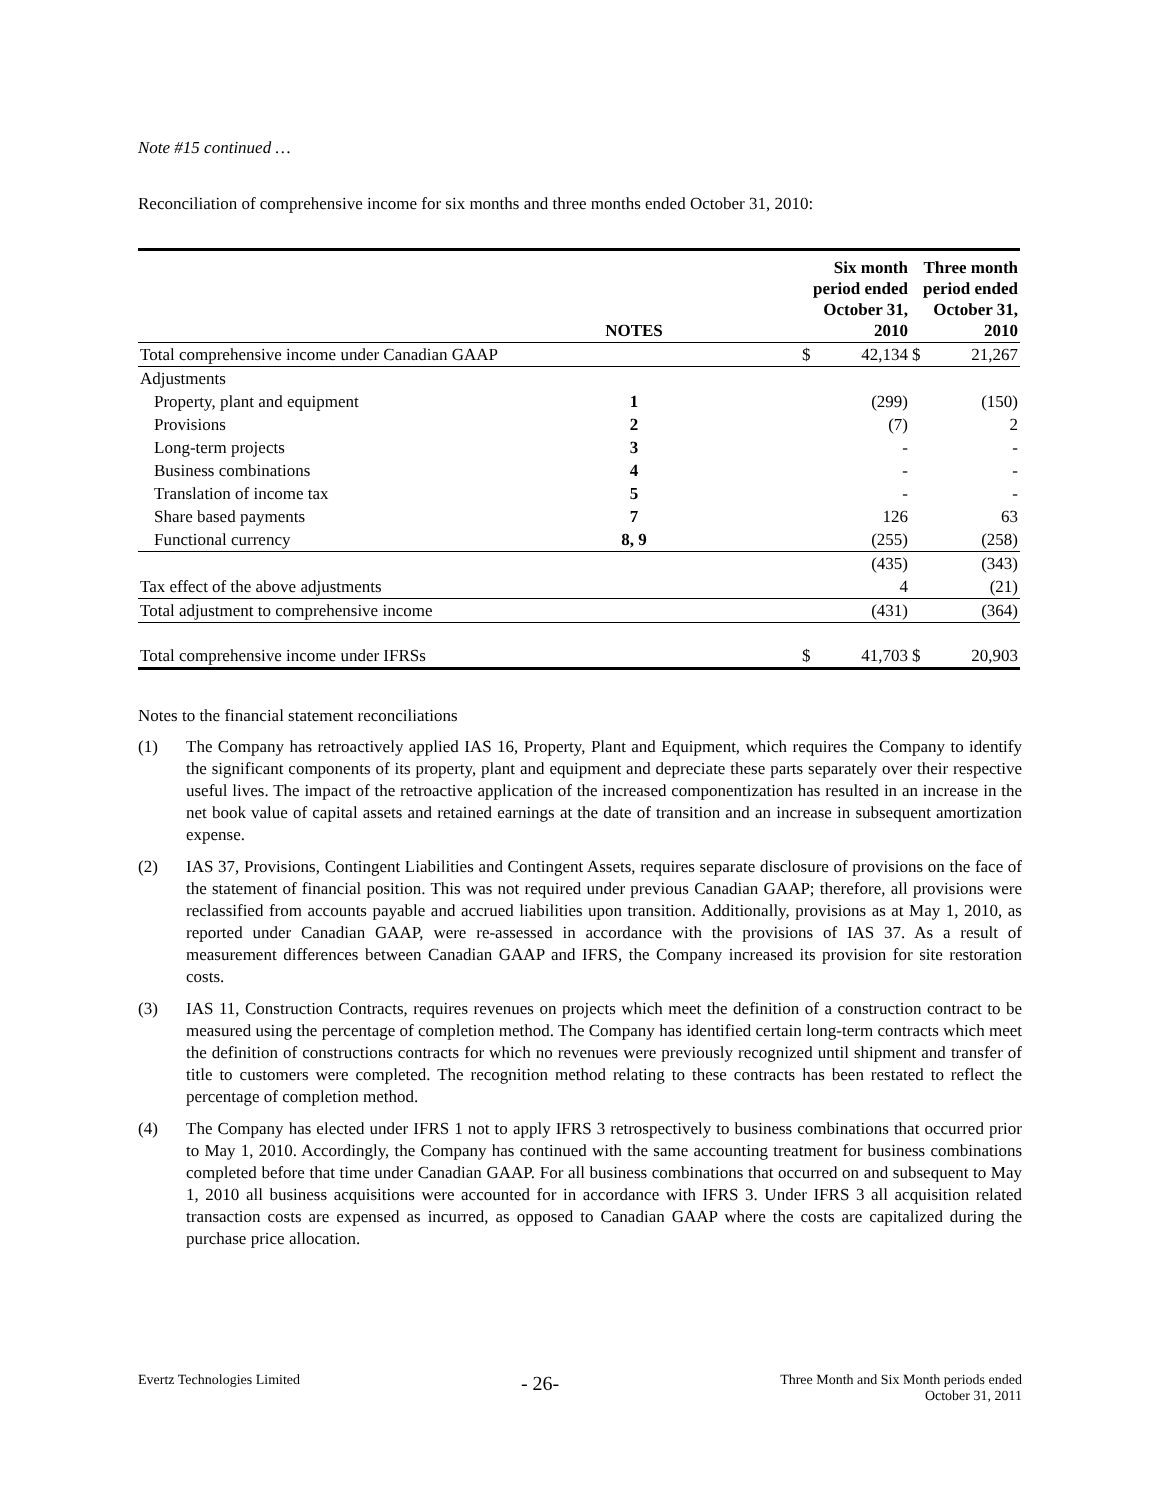Note #15 continued …
Reconciliation of comprehensive income for six months and three months ended October 31, 2010:
| | NOTES | | Six month period ended October 31, 2010 | | Three month period ended October 31, 2010 | |
| --- | --- | --- | --- | --- | --- | --- |
| Total comprehensive income under Canadian GAAP | | | $ | 42,134 | $ | 21,267 |
| Adjustments | | | | | | |
| Property, plant and equipment | 1 | | | (299) | | (150) |
| Provisions | 2 | | | (7) | | 2 |
| Long-term projects | 3 | | | - | | - |
| Business combinations | 4 | | | - | | - |
| Translation of income tax | 5 | | | - | | - |
| Share based payments | 7 | | | 126 | | 63 |
| Functional currency | 8, 9 | | | (255) | | (258) |
| | | | | (435) | | (343) |
| Tax effect of the above adjustments | | | | 4 | | (21) |
| Total adjustment to comprehensive income | | | | (431) | | (364) |
| Total comprehensive income under IFRSs | | | $ | 41,703 | $ | 20,903 |
Notes to the financial statement reconciliations
(1) The Company has retroactively applied IAS 16, Property, Plant and Equipment, which requires the Company to identify the significant components of its property, plant and equipment and depreciate these parts separately over their respective useful lives. The impact of the retroactive application of the increased componentization has resulted in an increase in the net book value of capital assets and retained earnings at the date of transition and an increase in subsequent amortization expense.
(2) IAS 37, Provisions, Contingent Liabilities and Contingent Assets, requires separate disclosure of provisions on the face of the statement of financial position. This was not required under previous Canadian GAAP; therefore, all provisions were reclassified from accounts payable and accrued liabilities upon transition. Additionally, provisions as at May 1, 2010, as reported under Canadian GAAP, were re-assessed in accordance with the provisions of IAS 37. As a result of measurement differences between Canadian GAAP and IFRS, the Company increased its provision for site restoration costs.
(3) IAS 11, Construction Contracts, requires revenues on projects which meet the definition of a construction contract to be measured using the percentage of completion method. The Company has identified certain long-term contracts which meet the definition of constructions contracts for which no revenues were previously recognized until shipment and transfer of title to customers were completed. The recognition method relating to these contracts has been restated to reflect the percentage of completion method.
(4) The Company has elected under IFRS 1 not to apply IFRS 3 retrospectively to business combinations that occurred prior to May 1, 2010. Accordingly, the Company has continued with the same accounting treatment for business combinations completed before that time under Canadian GAAP. For all business combinations that occurred on and subsequent to May 1, 2010 all business acquisitions were accounted for in accordance with IFRS 3. Under IFRS 3 all acquisition related transaction costs are expensed as incurred, as opposed to Canadian GAAP where the costs are capitalized during the purchase price allocation.
Evertz Technologies Limited
- 26-
Three Month and Six Month periods ended
October 31, 2011